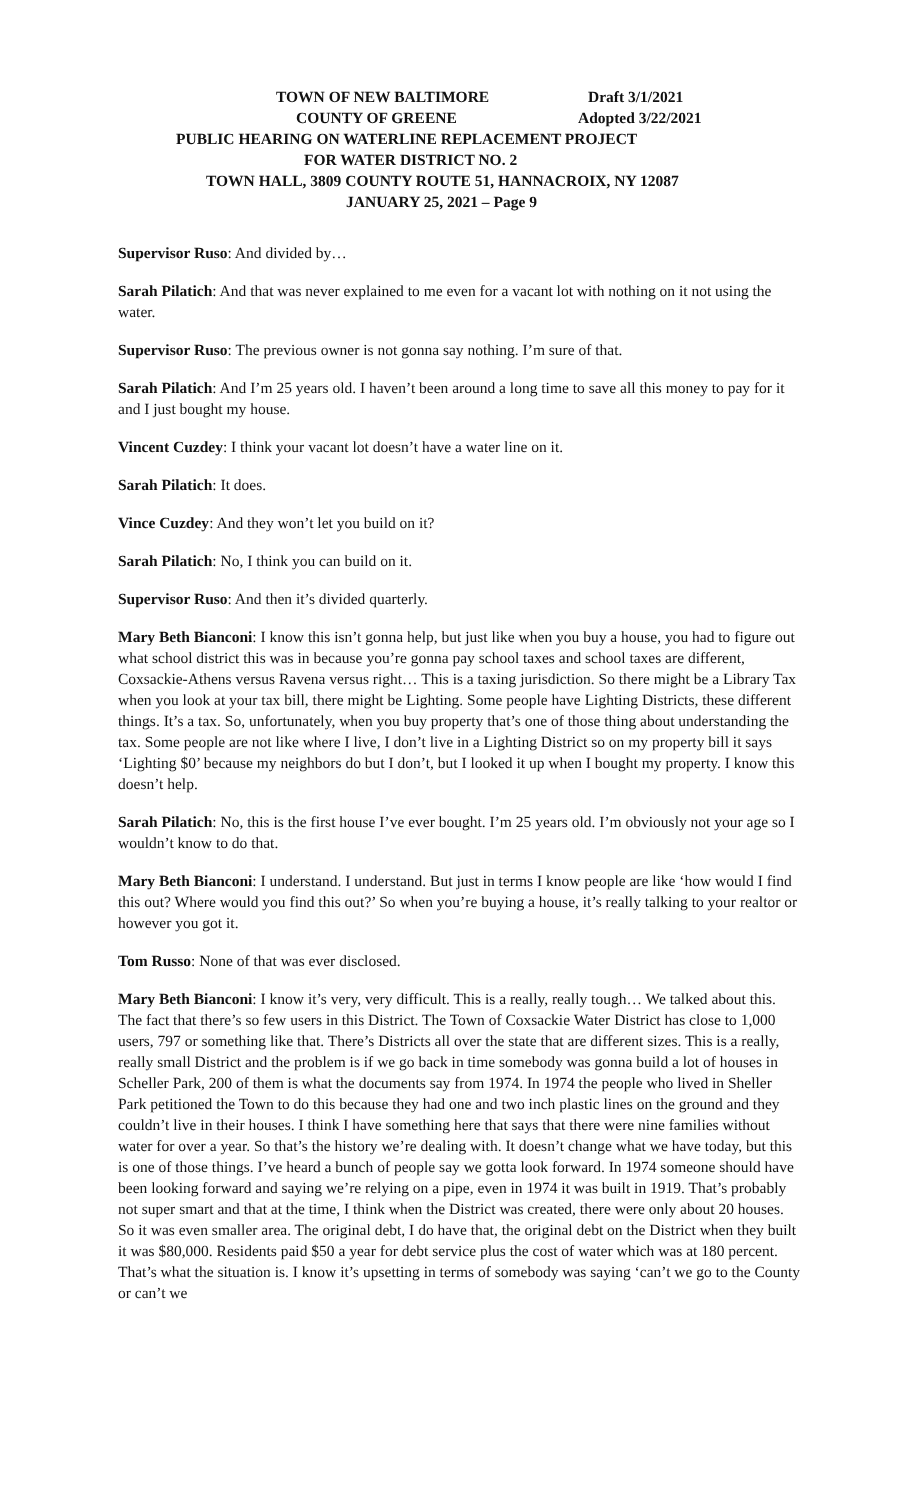TOWN OF NEW BALTIMORE Draft 3/1/2021
COUNTY OF GREENE Adopted 3/22/2021
PUBLIC HEARING ON WATERLINE REPLACEMENT PROJECT
FOR WATER DISTRICT NO. 2
TOWN HALL, 3809 COUNTY ROUTE 51, HANNACROIX, NY 12087
JANUARY 25, 2021 – Page 9
Supervisor Ruso: And divided by…
Sarah Pilatich: And that was never explained to me even for a vacant lot with nothing on it not using the water.
Supervisor Ruso: The previous owner is not gonna say nothing. I’m sure of that.
Sarah Pilatich: And I’m 25 years old. I haven’t been around a long time to save all this money to pay for it and I just bought my house.
Vincent Cuzdey: I think your vacant lot doesn’t have a water line on it.
Sarah Pilatich: It does.
Vince Cuzdey: And they won’t let you build on it?
Sarah Pilatich: No, I think you can build on it.
Supervisor Ruso: And then it’s divided quarterly.
Mary Beth Bianconi: I know this isn’t gonna help, but just like when you buy a house, you had to figure out what school district this was in because you’re gonna pay school taxes and school taxes are different, Coxsackie-Athens versus Ravena versus right… This is a taxing jurisdiction. So there might be a Library Tax when you look at your tax bill, there might be Lighting. Some people have Lighting Districts, these different things. It’s a tax. So, unfortunately, when you buy property that’s one of those thing about understanding the tax. Some people are not like where I live, I don’t live in a Lighting District so on my property bill it says ‘Lighting $0’ because my neighbors do but I don’t, but I looked it up when I bought my property. I know this doesn’t help.
Sarah Pilatich: No, this is the first house I’ve ever bought. I’m 25 years old. I’m obviously not your age so I wouldn’t know to do that.
Mary Beth Bianconi: I understand. I understand. But just in terms I know people are like ‘how would I find this out? Where would you find this out?’ So when you’re buying a house, it’s really talking to your realtor or however you got it.
Tom Russo: None of that was ever disclosed.
Mary Beth Bianconi: I know it’s very, very difficult. This is a really, really tough… We talked about this. The fact that there’s so few users in this District. The Town of Coxsackie Water District has close to 1,000 users, 797 or something like that. There’s Districts all over the state that are different sizes. This is a really, really small District and the problem is if we go back in time somebody was gonna build a lot of houses in Scheller Park, 200 of them is what the documents say from 1974. In 1974 the people who lived in Sheller Park petitioned the Town to do this because they had one and two inch plastic lines on the ground and they couldn’t live in their houses. I think I have something here that says that there were nine families without water for over a year. So that’s the history we’re dealing with. It doesn’t change what we have today, but this is one of those things. I’ve heard a bunch of people say we gotta look forward. In 1974 someone should have been looking forward and saying we’re relying on a pipe, even in 1974 it was built in 1919. That’s probably not super smart and that at the time, I think when the District was created, there were only about 20 houses. So it was even smaller area. The original debt, I do have that, the original debt on the District when they built it was $80,000. Residents paid $50 a year for debt service plus the cost of water which was at 180 percent. That’s what the situation is. I know it’s upsetting in terms of somebody was saying ‘can’t we go to the County or can’t we